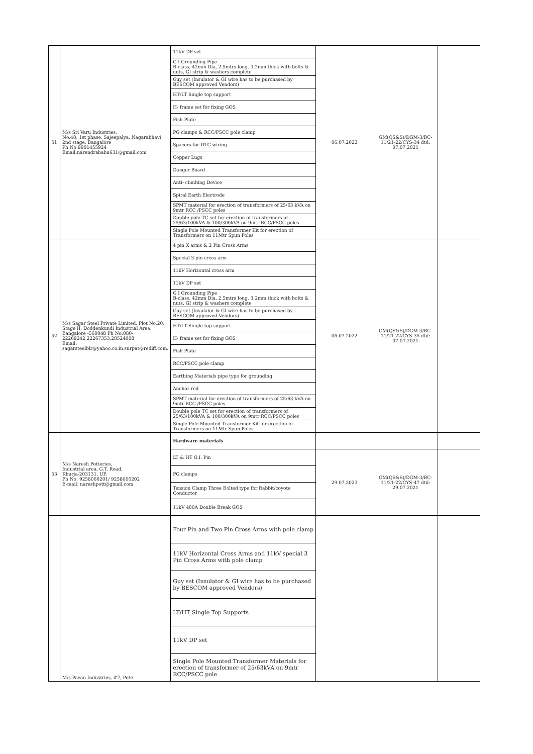| 51 | M/s Sri Varu Industries, No.48, 1st phase, Sajeepalya, Nagarabhavi 2nd stage, Bangalore Ph No:9901455924 Email:narendrababu631@gmail.com | 11kV DP set | 06.07.2022 | GM(QS&S)/DGM-3/BC-11/21-22/CYS-34 dtd: 07.07.2021 | |
| | | G I Grounding Pipe B-class, 42mm Dia, 2.5mtrs long, 3.2mm thick with bolts & nuts, GI strip & washers complete | | | |
| | | Guy set (Insulator & GI wire has to be purchased by BESCOM approved Vendors) | | | |
| | | HT/LT Single top support | | | |
| | | H- frame set for fixing GOS | | | |
| | | Fish Plate | | | |
| | | PG clamps & RCC/PSCC pole clamp | | | |
| | | Spacers for DTC wiring | | | |
| | | Copper Lugs | | | |
| | | Danger Board | | | |
| | | Anti- climbing Device | | | |
| | | Spiral Earth Electrode | | | |
| | | SPMT material for erection of transformers of 25/63 kVA on 9mtr RCC /PSCC poles | | | |
| | | Double pole TC set for erection of transformers of 25/63/100kVA & 100/300kVA on 9mtr RCC/PSCC poles | | | |
| | | Single Pole Mounted Transformer Kit for erection of Transformers on 11Mtr Spun Poles | | | |
| 52 | M/s Sagar Steel Private Limited, Plot No.20, Stage II, Doddenkundi Industrial Area, Bangalore -560048 Ph No:080-22269242,22267353,28524008 Email: sagarsteelblr@yahoo.co.in,surpat@rediff.com. | 4 pin X arms & 2 Pin Cross Arms | 06.07.2022 | GM(QS&S)/DGM-3/BC-11/21-22/CYS-35 dtd: 07.07.2021 | |
| | | Special 3 pin cross arm | | | |
| | | 11kV Horizontal cross arm | | | |
| | | 11kV DP set | | | |
| | | G I Grounding Pipe B-class, 42mm Dia, 2.5mtrs long, 3.2mm thick with bolts & nuts, GI strip & washers complete | | | |
| | | Guy set (Insulator & GI wire has to be purchased by BESCOM approved Vendors) | | | |
| | | HT/LT Single top support | | | |
| | | H- frame set for fixing GOS | | | |
| | | Fish Plate | | | |
| | | RCC/PSCC pole clamp | | | |
| | | Earthing Materials pipe type for grounding | | | |
| | | Anchor rod | | | |
| | | SPMT material for erection of transformers of 25/63 kVA on 9mtr RCC /PSCC poles | | | |
| | | Double pole TC set for erection of transformers of 25/63/100kVA & 100/300kVA on 9mtr RCC/PSCC poles | | | |
| | | Single Pole Mounted Transformer Kit for erection of Transformers on 11Mtr Spun Poles | | | |
| 53 | M/s Naresh Potteries, Industrial area, G.T. Road, Khurja-203131, UP. Ph No: 9258066201/ 9258066202 E-mail: nareshpott@gmail.com | Hardware materials | | | |
| | | LT & HT G.I. Pin | 29.07.2023 | GM(QS&S)/DGM-3/BC-11/21-22/CYS-47 dtd: 29.07.2021 | |
| | | PG clamps | | | |
| | | Tension Clamp Three Bolted type for Rabbit/coyote Conductor | | | |
| | | 11kV 400A Double Break GOS | | | |
| | M/s Pavan Industries, #7, Pete | Four Pin and Two Pin Cross Arms with pole clamp | | | |
| | | 11kV Horizontal Cross Arms and 11kV special 3 Pin Cross Arms with pole clamp | | | |
| | | Guy set (Insulator & GI wire has to be purchased by BESCOM approved Vendors) | | | |
| | | LT/HT Single Top Supports | | | |
| | | 11kV DP set | | | |
| | | Single Pole Mounted Transformer Materials for erection of transformer of 25/63kVA on 9mtr RCC/PSCC pole | | | |